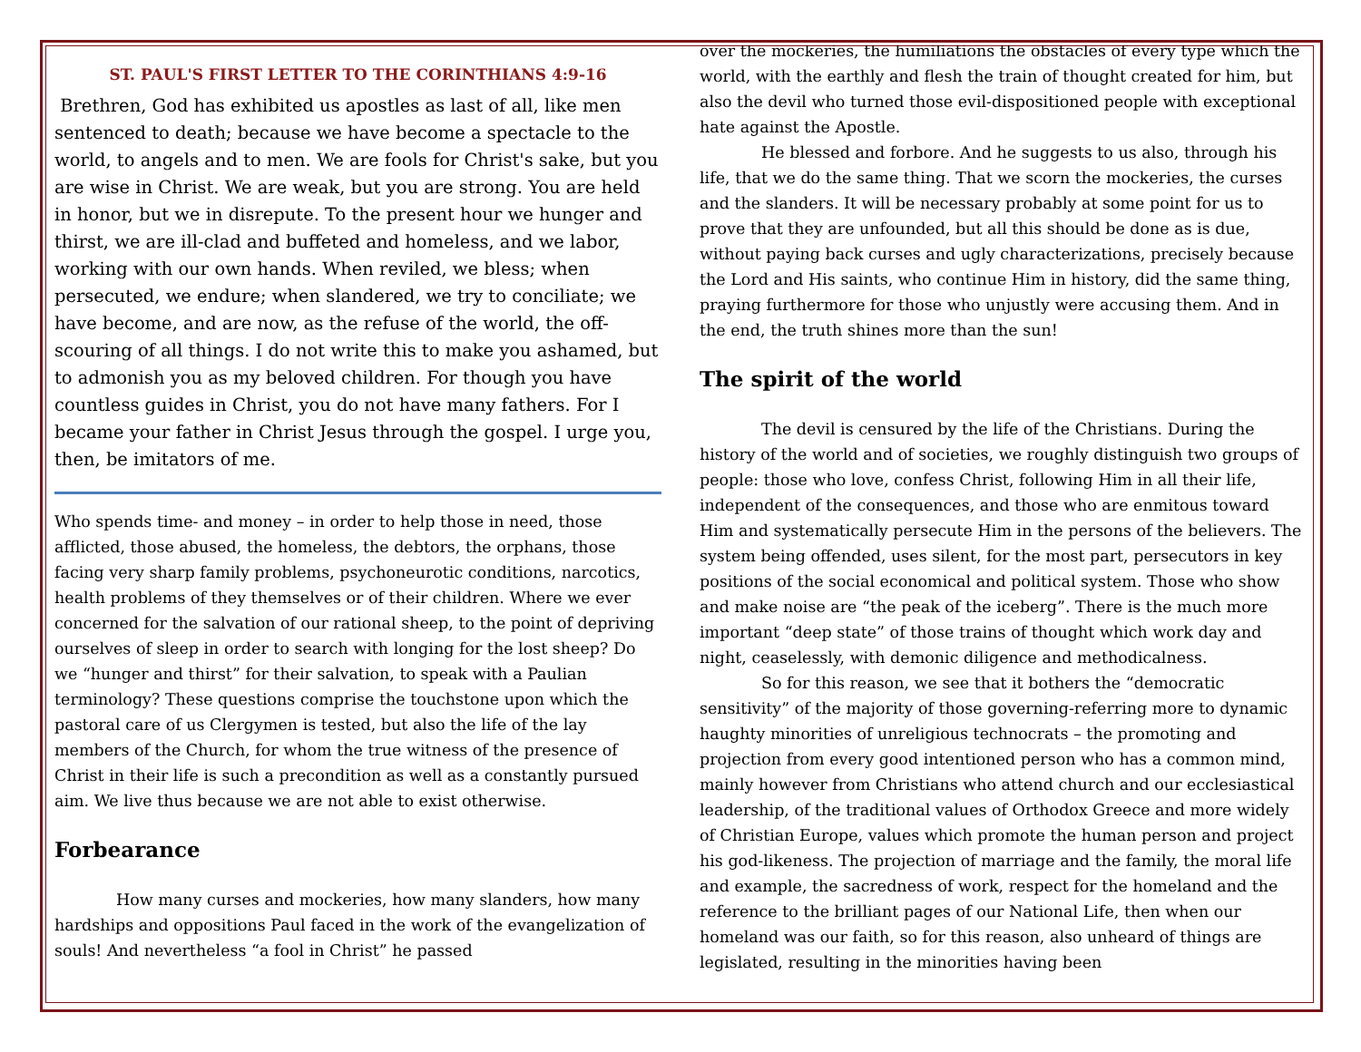ST. PAUL'S FIRST LETTER TO THE CORINTHIANS 4:9-16
Brethren, God has exhibited us apostles as last of all, like men sentenced to death; because we have become a spectacle to the world, to angels and to men. We are fools for Christ's sake, but you are wise in Christ. We are weak, but you are strong. You are held in honor, but we in disrepute. To the present hour we hunger and thirst, we are ill-clad and buffeted and homeless, and we labor, working with our own hands. When reviled, we bless; when persecuted, we endure; when slandered, we try to conciliate; we have become, and are now, as the refuse of the world, the off-scouring of all things. I do not write this to make you ashamed, but to admonish you as my beloved children. For though you have countless guides in Christ, you do not have many fathers. For I became your father in Christ Jesus through the gospel. I urge you, then, be imitators of me.
Who spends time- and money – in order to help those in need, those afflicted, those abused, the homeless, the debtors, the orphans, those facing very sharp family problems, psychoneurotic conditions, narcotics, health problems of they themselves or of their children. Where we ever concerned for the salvation of our rational sheep, to the point of depriving ourselves of sleep in order to search with longing for the lost sheep? Do we “hunger and thirst” for their salvation, to speak with a Paulian terminology? These questions comprise the touchstone upon which the pastoral care of us Clergymen is tested, but also the life of the lay members of the Church, for whom the true witness of the presence of Christ in their life is such a precondition as well as a constantly pursued aim. We live thus because we are not able to exist otherwise.
Forbearance
How many curses and mockeries, how many slanders, how many hardships and oppositions Paul faced in the work of the evangelization of souls! And nevertheless “a fool in Christ” he passed
over the mockeries, the humiliations the obstacles of every type which the world, with the earthly and flesh the train of thought created for him, but also the devil who turned those evil-dispositioned people with exceptional hate against the Apostle.
He blessed and forbore. And he suggests to us also, through his life, that we do the same thing. That we scorn the mockeries, the curses and the slanders. It will be necessary probably at some point for us to prove that they are unfounded, but all this should be done as is due, without paying back curses and ugly characterizations, precisely because the Lord and His saints, who continue Him in history, did the same thing, praying furthermore for those who unjustly were accusing them. And in the end, the truth shines more than the sun!
The spirit of the world
The devil is censured by the life of the Christians. During the history of the world and of societies, we roughly distinguish two groups of people: those who love, confess Christ, following Him in all their life, independent of the consequences, and those who are enmitous toward Him and systematically persecute Him in the persons of the believers. The system being offended, uses silent, for the most part, persecutors in key positions of the social economical and political system. Those who show and make noise are “the peak of the iceberg”. There is the much more important “deep state” of those trains of thought which work day and night, ceaselessly, with demonic diligence and methodicalness.
So for this reason, we see that it bothers the “democratic sensitivity” of the majority of those governing-referring more to dynamic haughty minorities of unreligious technocrats – the promoting and projection from every good intentioned person who has a common mind, mainly however from Christians who attend church and our ecclesiastical leadership, of the traditional values of Orthodox Greece and more widely of Christian Europe, values which promote the human person and project his god-likeness. The projection of marriage and the family, the moral life and example, the sacredness of work, respect for the homeland and the reference to the brilliant pages of our National Life, then when our homeland was our faith, so for this reason, also unheard of things are legislated, resulting in the minorities having been